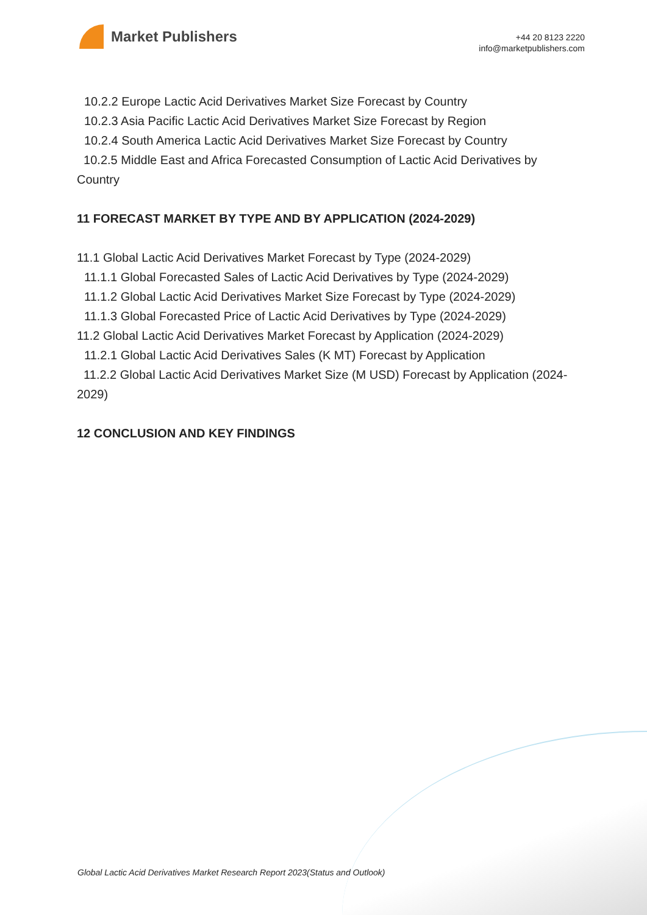Market Publishers
+44 20 8123 2220
info@marketpublishers.com
10.2.2 Europe Lactic Acid Derivatives Market Size Forecast by Country
10.2.3 Asia Pacific Lactic Acid Derivatives Market Size Forecast by Region
10.2.4 South America Lactic Acid Derivatives Market Size Forecast by Country
10.2.5 Middle East and Africa Forecasted Consumption of Lactic Acid Derivatives by Country
11 FORECAST MARKET BY TYPE AND BY APPLICATION (2024-2029)
11.1 Global Lactic Acid Derivatives Market Forecast by Type (2024-2029)
11.1.1 Global Forecasted Sales of Lactic Acid Derivatives by Type (2024-2029)
11.1.2 Global Lactic Acid Derivatives Market Size Forecast by Type (2024-2029)
11.1.3 Global Forecasted Price of Lactic Acid Derivatives by Type (2024-2029)
11.2 Global Lactic Acid Derivatives Market Forecast by Application (2024-2029)
11.2.1 Global Lactic Acid Derivatives Sales (K MT) Forecast by Application
11.2.2 Global Lactic Acid Derivatives Market Size (M USD) Forecast by Application (2024-2029)
12 CONCLUSION AND KEY FINDINGS
Global Lactic Acid Derivatives Market Research Report 2023(Status and Outlook)